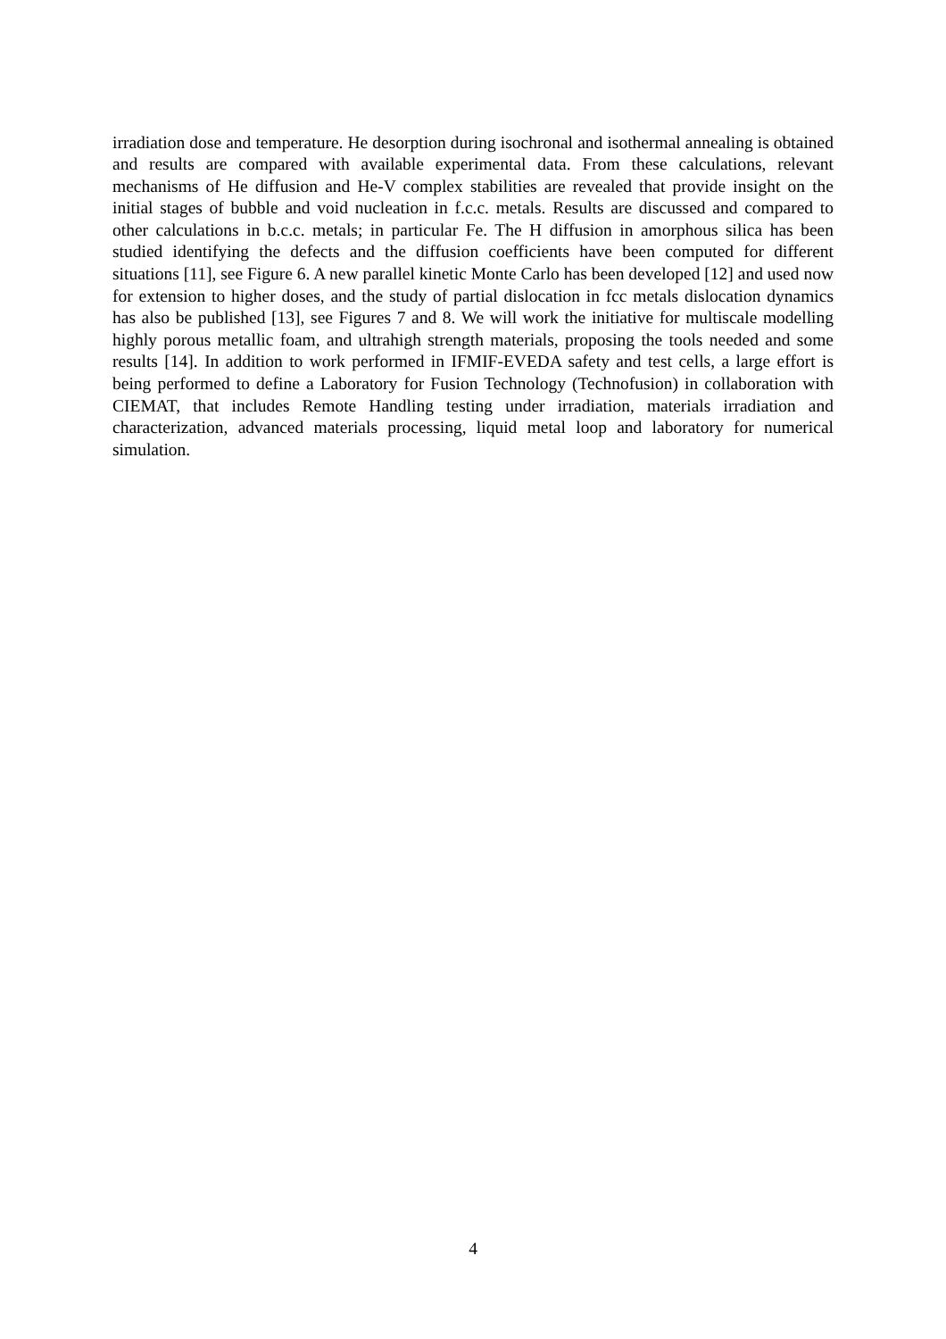irradiation dose and temperature. He desorption during isochronal and isothermal annealing is obtained and results are compared with available experimental data. From these calculations, relevant mechanisms of He diffusion and He-V complex stabilities are revealed that provide insight on the initial stages of bubble and void nucleation in f.c.c. metals. Results are discussed and compared to other calculations in b.c.c. metals; in particular Fe. The H diffusion in amorphous silica has been studied identifying the defects and the diffusion coefficients have been computed for different situations [11], see Figure 6. A new parallel kinetic Monte Carlo has been developed [12] and used now for extension to higher doses, and the study of partial dislocation in fcc metals dislocation dynamics has also be published [13], see Figures 7 and 8. We will work the initiative for multiscale modelling highly porous metallic foam, and ultrahigh strength materials, proposing the tools needed and some results [14]. In addition to work performed in IFMIF-EVEDA safety and test cells, a large effort is being performed to define a Laboratory for Fusion Technology (Technofusion) in collaboration with CIEMAT, that includes Remote Handling testing under irradiation, materials irradiation and characterization, advanced materials processing, liquid metal loop and laboratory for numerical simulation.
4